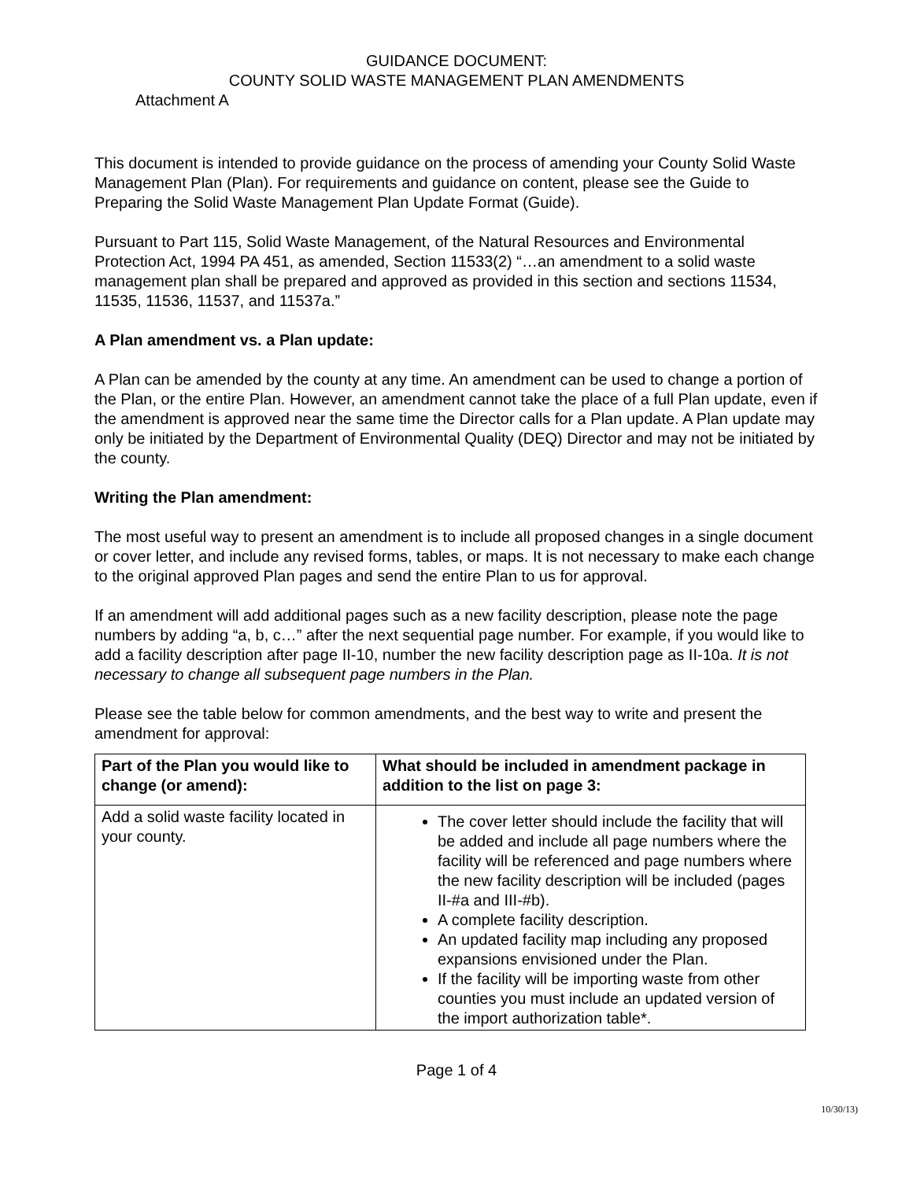GUIDANCE DOCUMENT:
COUNTY SOLID WASTE MANAGEMENT PLAN AMENDMENTS
Attachment A
This document is intended to provide guidance on the process of amending your County Solid Waste Management Plan (Plan). For requirements and guidance on content, please see the Guide to Preparing the Solid Waste Management Plan Update Format (Guide).
Pursuant to Part 115, Solid Waste Management, of the Natural Resources and Environmental Protection Act, 1994 PA 451, as amended, Section 11533(2) “…an amendment to a solid waste management plan shall be prepared and approved as provided in this section and sections 11534, 11535, 11536, 11537, and 11537a.”
A Plan amendment vs. a Plan update:
A Plan can be amended by the county at any time. An amendment can be used to change a portion of the Plan, or the entire Plan. However, an amendment cannot take the place of a full Plan update, even if the amendment is approved near the same time the Director calls for a Plan update. A Plan update may only be initiated by the Department of Environmental Quality (DEQ) Director and may not be initiated by the county.
Writing the Plan amendment:
The most useful way to present an amendment is to include all proposed changes in a single document or cover letter, and include any revised forms, tables, or maps. It is not necessary to make each change to the original approved Plan pages and send the entire Plan to us for approval.
If an amendment will add additional pages such as a new facility description, please note the page numbers by adding “a, b, c…” after the next sequential page number. For example, if you would like to add a facility description after page II-10, number the new facility description page as II-10a. It is not necessary to change all subsequent page numbers in the Plan.
Please see the table below for common amendments, and the best way to write and present the amendment for approval:
| Part of the Plan you would like to change (or amend): | What should be included in amendment package in addition to the list on page 3: |
| --- | --- |
| Add a solid waste facility located in your county. | The cover letter should include the facility that will be added and include all page numbers where the facility will be referenced and page numbers where the new facility description will be included (pages II-#a and III-#b). A complete facility description. An updated facility map including any proposed expansions envisioned under the Plan. If the facility will be importing waste from other counties you must include an updated version of the import authorization table*. |
Page 1 of 4
10/30/13)